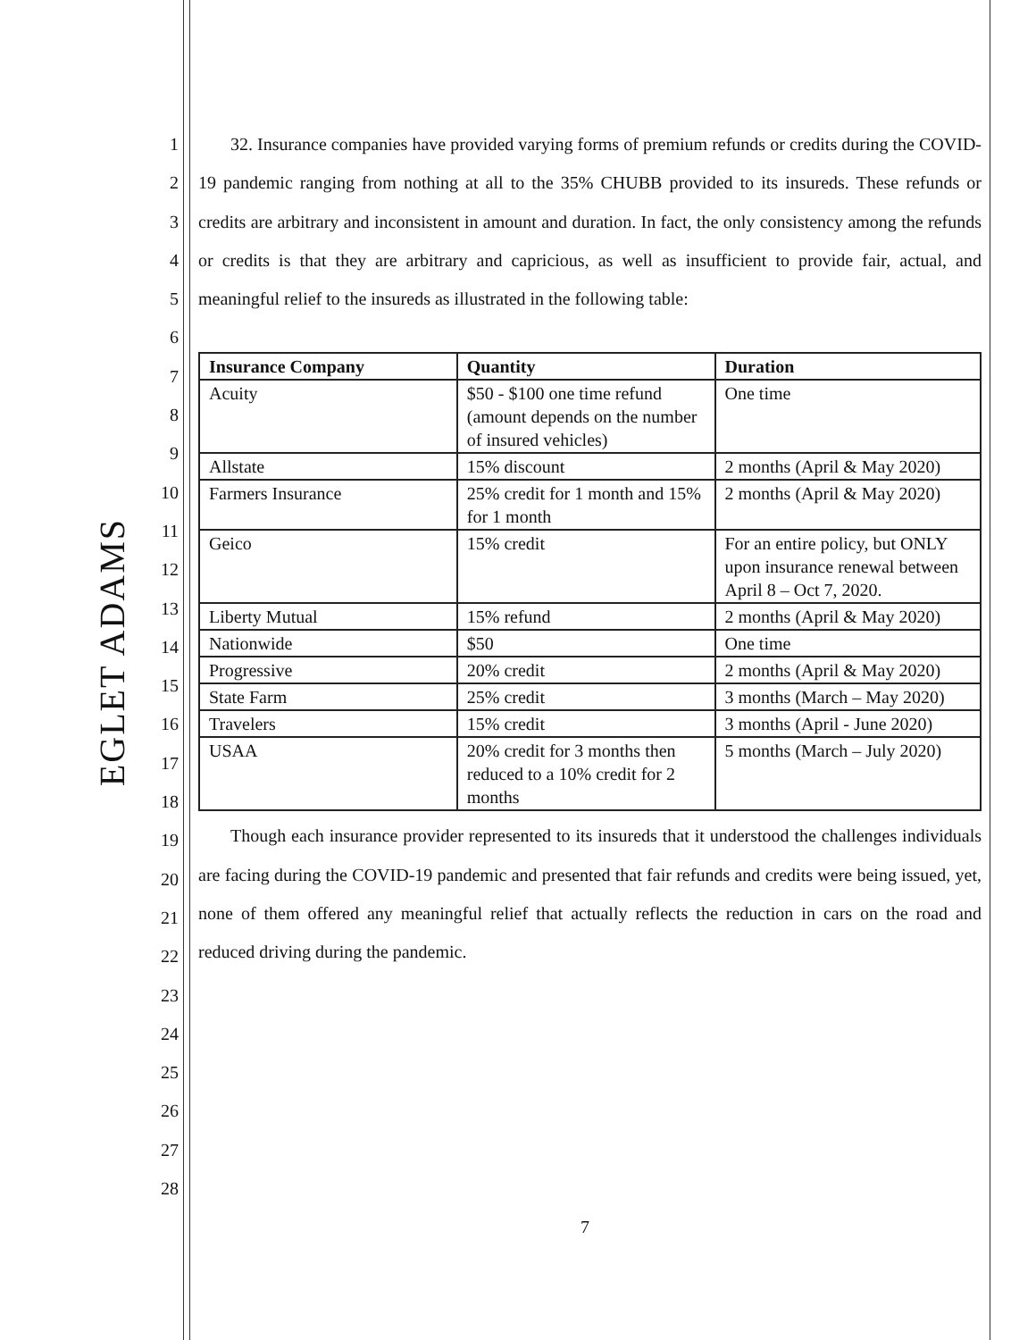EGLET ADAMS
1
2
3
4
5
6
7
8
9
10
11
12
13
14
15
16
17
18
19
20
21
22
23
24
25
26
27
28
32. Insurance companies have provided varying forms of premium refunds or credits during the COVID-19 pandemic ranging from nothing at all to the 35% CHUBB provided to its insureds. These refunds or credits are arbitrary and inconsistent in amount and duration. In fact, the only consistency among the refunds or credits is that they are arbitrary and capricious, as well as insufficient to provide fair, actual, and meaningful relief to the insureds as illustrated in the following table:
| Insurance Company | Quantity | Duration |
| --- | --- | --- |
| Acuity | $50 - $100 one time refund (amount depends on the number of insured vehicles) | One time |
| Allstate | 15% discount | 2 months (April & May 2020) |
| Farmers Insurance | 25% credit for 1 month and 15% for 1 month | 2 months (April & May 2020) |
| Geico | 15% credit | For an entire policy, but ONLY upon insurance renewal between April 8 – Oct 7, 2020. |
| Liberty Mutual | 15% refund | 2 months (April & May 2020) |
| Nationwide | $50 | One time |
| Progressive | 20% credit | 2 months (April & May 2020) |
| State Farm | 25% credit | 3 months (March – May 2020) |
| Travelers | 15% credit | 3 months (April - June 2020) |
| USAA | 20% credit for 3 months then reduced to a 10% credit for 2 months | 5 months (March – July 2020) |
Though each insurance provider represented to its insureds that it understood the challenges individuals are facing during the COVID-19 pandemic and presented that fair refunds and credits were being issued, yet, none of them offered any meaningful relief that actually reflects the reduction in cars on the road and reduced driving during the pandemic.
7